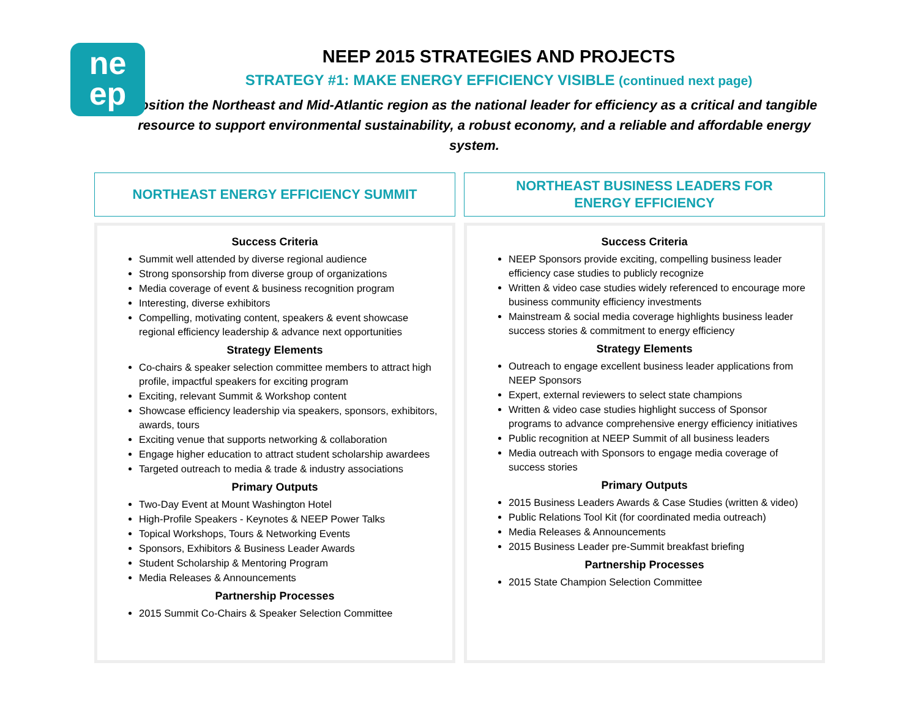ne
ep
NEEP 2015 STRATEGIES AND PROJECTS
STRATEGY #1: MAKE ENERGY EFFICIENCY VISIBLE (continued next page)
Position the Northeast and Mid-Atlantic region as the national leader for efficiency as a critical and tangible resource to support environmental sustainability, a robust economy, and a reliable and affordable energy system.
NORTHEAST ENERGY EFFICIENCY SUMMIT
Success Criteria
Summit well attended by diverse regional audience
Strong sponsorship from diverse group of organizations
Media coverage of event & business recognition program
Interesting, diverse exhibitors
Compelling, motivating content, speakers & event showcase regional efficiency leadership & advance next opportunities
Strategy Elements
Co-chairs & speaker selection committee members to attract high profile, impactful speakers for exciting program
Exciting, relevant Summit & Workshop content
Showcase efficiency leadership via speakers, sponsors, exhibitors, awards, tours
Exciting venue that supports networking & collaboration
Engage higher education to attract student scholarship awardees
Targeted outreach to media & trade & industry associations
Primary Outputs
Two-Day Event at Mount Washington Hotel
High-Profile Speakers - Keynotes & NEEP Power Talks
Topical Workshops, Tours & Networking Events
Sponsors, Exhibitors & Business Leader Awards
Student Scholarship & Mentoring Program
Media Releases & Announcements
Partnership Processes
2015 Summit Co-Chairs & Speaker Selection Committee
NORTHEAST BUSINESS LEADERS FOR
ENERGY EFFICIENCY
Success Criteria
NEEP Sponsors provide exciting, compelling business leader efficiency case studies to publicly recognize
Written & video case studies widely referenced to encourage more business community efficiency investments
Mainstream & social media coverage highlights business leader success stories & commitment to energy efficiency
Strategy Elements
Outreach to engage excellent business leader applications from NEEP Sponsors
Expert, external reviewers to select state champions
Written & video case studies highlight success of Sponsor programs to advance comprehensive energy efficiency initiatives
Public recognition at NEEP Summit of all business leaders
Media outreach with Sponsors to engage media coverage of success stories
Primary Outputs
2015 Business Leaders Awards & Case Studies (written & video)
Public Relations Tool Kit (for coordinated media outreach)
Media Releases & Announcements
2015 Business Leader pre-Summit breakfast briefing
Partnership Processes
2015 State Champion Selection Committee